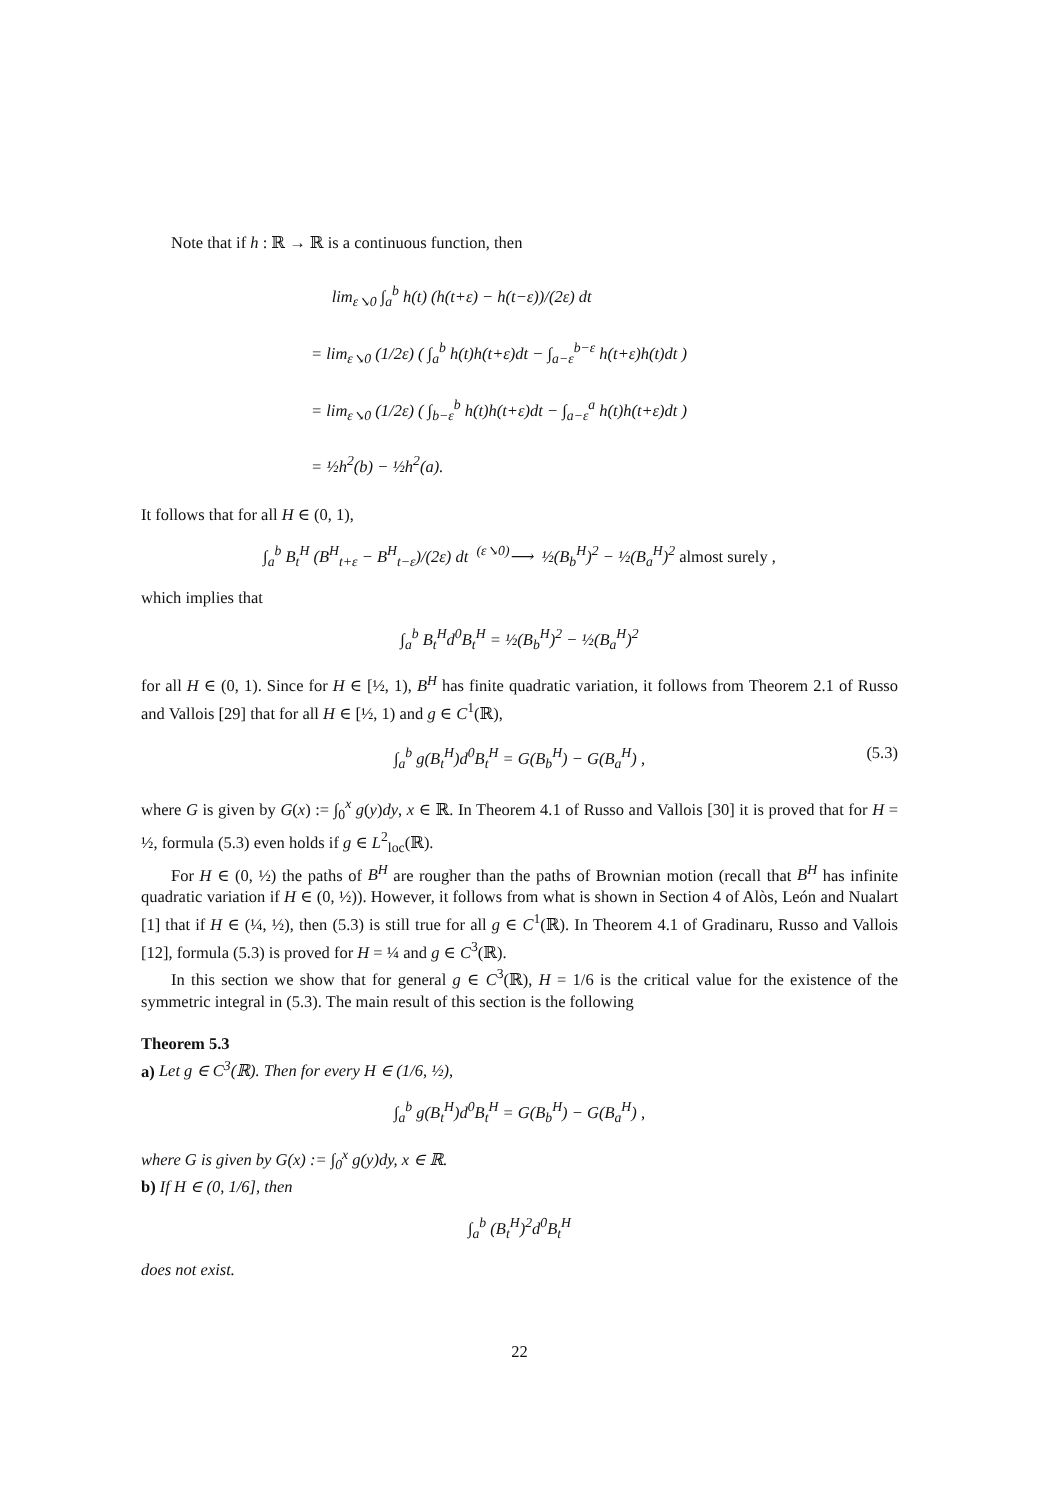Note that if h : ℝ → ℝ is a continuous function, then
lim<sub>ε↘0</sub> ∫<sub>a</sub><sup>b</sup> h(t) (h(t+ε) − h(t−ε))/(2ε) dt
= lim<sub>ε↘0</sub> (1/2ε) ( ∫<sub>a</sub><sup>b</sup> h(t)h(t+ε)dt − ∫<sub>a−ε</sub><sup>b−ε</sup> h(t+ε)h(t)dt )
= lim<sub>ε↘0</sub> (1/2ε) ( ∫<sub>b−ε</sub><sup>b</sup> h(t)h(t+ε)dt − ∫<sub>a−ε</sub><sup>a</sup> h(t)h(t+ε)dt )
= ½h<sup>2</sup>(b) − ½h<sup>2</sup>(a).
It follows that for all H ∈ (0, 1),
∫<sub>a</sub><sup>b</sup> B<sub>t</sub><sup>H</sup> (B<sup>H</sup><sub>t+ε</sub> − B<sup>H</sup><sub>t−ε</sub>)/(2ε) dt <sup>(ε↘0)</sup>⟶ ½(B<sub>b</sub><sup>H</sup>)<sup>2</sup> − ½(B<sub>a</sub><sup>H</sup>)<sup>2</sup> almost surely ,
which implies that
∫<sub>a</sub><sup>b</sup> B<sub>t</sub><sup>H</sup>d<sup>0</sup>B<sub>t</sub><sup>H</sup> = ½(B<sub>b</sub><sup>H</sup>)<sup>2</sup> − ½(B<sub>a</sub><sup>H</sup>)<sup>2</sup>
for all H ∈ (0, 1). Since for H ∈ [½, 1), B<sup>H</sup> has finite quadratic variation, it follows from Theorem 2.1 of Russo and Vallois [29] that for all H ∈ [½, 1) and g ∈ C<sup>1</sup>(ℝ),
∫<sub>a</sub><sup>b</sup> g(B<sub>t</sub><sup>H</sup>)d<sup>0</sup>B<sub>t</sub><sup>H</sup> = G(B<sub>b</sub><sup>H</sup>) − G(B<sub>a</sub><sup>H</sup>) , (5.3)
where G is given by G(x) := ∫<sub>0</sub><sup>x</sup> g(y)dy, x ∈ ℝ. In Theorem 4.1 of Russo and Vallois [30] it is proved that for H = ½, formula (5.3) even holds if g ∈ L<sup>2</sup><sub>loc</sub>(ℝ).
For H ∈ (0, ½) the paths of B<sup>H</sup> are rougher than the paths of Brownian motion (recall that B<sup>H</sup> has infinite quadratic variation if H ∈ (0, ½)). However, it follows from what is shown in Section 4 of Alòs, León and Nualart [1] that if H ∈ (¼, ½), then (5.3) is still true for all g ∈ C<sup>1</sup>(ℝ). In Theorem 4.1 of Gradinaru, Russo and Vallois [12], formula (5.3) is proved for H = ¼ and g ∈ C<sup>3</sup>(ℝ).
In this section we show that for general g ∈ C<sup>3</sup>(ℝ), H = 1/6 is the critical value for the existence of the symmetric integral in (5.3). The main result of this section is the following
Theorem 5.3
a) Let g ∈ C<sup>3</sup>(ℝ). Then for every H ∈ (1/6, ½),
∫<sub>a</sub><sup>b</sup> g(B<sub>t</sub><sup>H</sup>)d<sup>0</sup>B<sub>t</sub><sup>H</sup> = G(B<sub>b</sub><sup>H</sup>) − G(B<sub>a</sub><sup>H</sup>) ,
where G is given by G(x) := ∫<sub>0</sub><sup>x</sup> g(y)dy, x ∈ ℝ.
b) If H ∈ (0, 1/6], then
∫<sub>a</sub><sup>b</sup> (B<sub>t</sub><sup>H</sup>)<sup>2</sup>d<sup>0</sup>B<sub>t</sub><sup>H</sup>
does not exist.
22